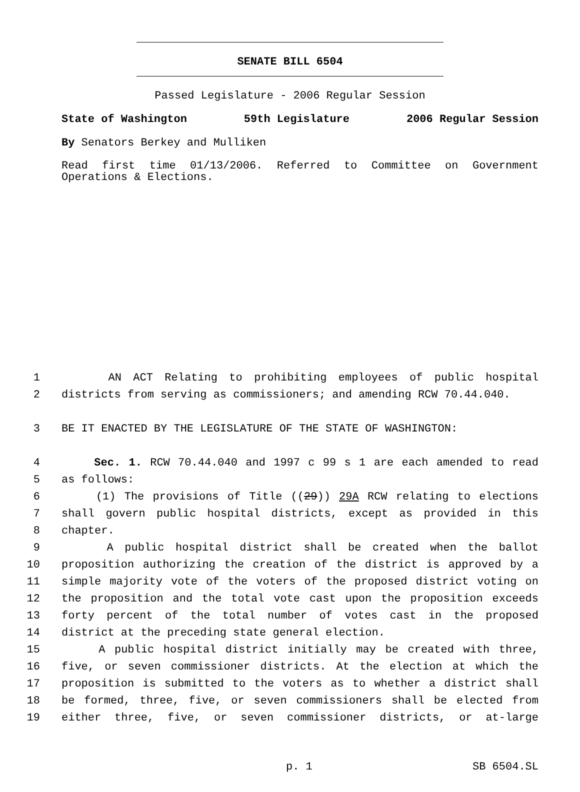SENATE BILL 6504
Passed Legislature - 2006 Regular Session
State of Washington 59th Legislature 2006 Regular Session
By Senators Berkey and Mulliken
Read first time 01/13/2006. Referred to Committee on Government Operations & Elections.
1 AN ACT Relating to prohibiting employees of public hospital
2 districts from serving as commissioners; and amending RCW 70.44.040.
3 BE IT ENACTED BY THE LEGISLATURE OF THE STATE OF WASHINGTON:
4 Sec. 1. RCW 70.44.040 and 1997 c 99 s 1 are each amended to read
5 as follows:
6 (1) The provisions of Title ((29)) 29A RCW relating to elections
7 shall govern public hospital districts, except as provided in this
8 chapter.
9 A public hospital district shall be created when the ballot
10 proposition authorizing the creation of the district is approved by a
11 simple majority vote of the voters of the proposed district voting on
12 the proposition and the total vote cast upon the proposition exceeds
13 forty percent of the total number of votes cast in the proposed
14 district at the preceding state general election.
15 A public hospital district initially may be created with three,
16 five, or seven commissioner districts. At the election at which the
17 proposition is submitted to the voters as to whether a district shall
18 be formed, three, five, or seven commissioners shall be elected from
19 either three, five, or seven commissioner districts, or at-large
p. 1 SB 6504.SL